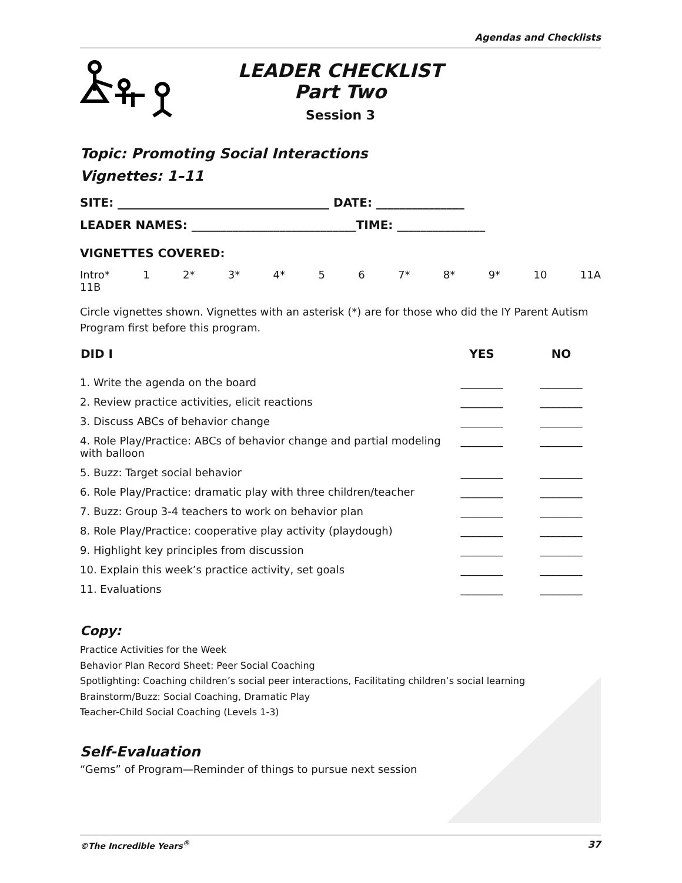Agendas and Checklists
LEADER CHECKLIST
Part Two
Session 3
Topic: Promoting Social Interactions
Vignettes: 1–11
SITE: ____________________________________ DATE: _______________
LEADER NAMES: ____________________________TIME: _______________
VIGNETTES COVERED:
Intro* 1 2* 3* 4* 5 6 7* 8* 9* 10 11A
11B
Circle vignettes shown. Vignettes with an asterisk (*) are for those who did the IY Parent Autism Program first before this program.
| DID I | YES | NO |
| --- | --- | --- |
| 1. Write the agenda on the board | ________ | ________ |
| 2. Review practice activities, elicit reactions | ________ | ________ |
| 3. Discuss ABCs of behavior change | ________ | ________ |
| 4. Role Play/Practice: ABCs of behavior change and partial modeling with balloon | ________ | ________ |
| 5. Buzz: Target social behavior | ________ | ________ |
| 6. Role Play/Practice: dramatic play with three children/teacher | ________ | ________ |
| 7. Buzz: Group 3-4 teachers to work on behavior plan | ________ | ________ |
| 8. Role Play/Practice: cooperative play activity (playdough) | ________ | ________ |
| 9. Highlight key principles from discussion | ________ | ________ |
| 10. Explain this week’s practice activity, set goals | ________ | ________ |
| 11. Evaluations | ________ | ________ |
Copy:
Practice Activities for the Week
Behavior Plan Record Sheet: Peer Social Coaching
Spotlighting: Coaching children’s social peer interactions, Facilitating children’s social learning
Brainstorm/Buzz: Social Coaching, Dramatic Play
Teacher-Child Social Coaching (Levels 1-3)
Self-Evaluation
“Gems” of Program—Reminder of things to pursue next session
©The Incredible Years<sup>®</sup> 37